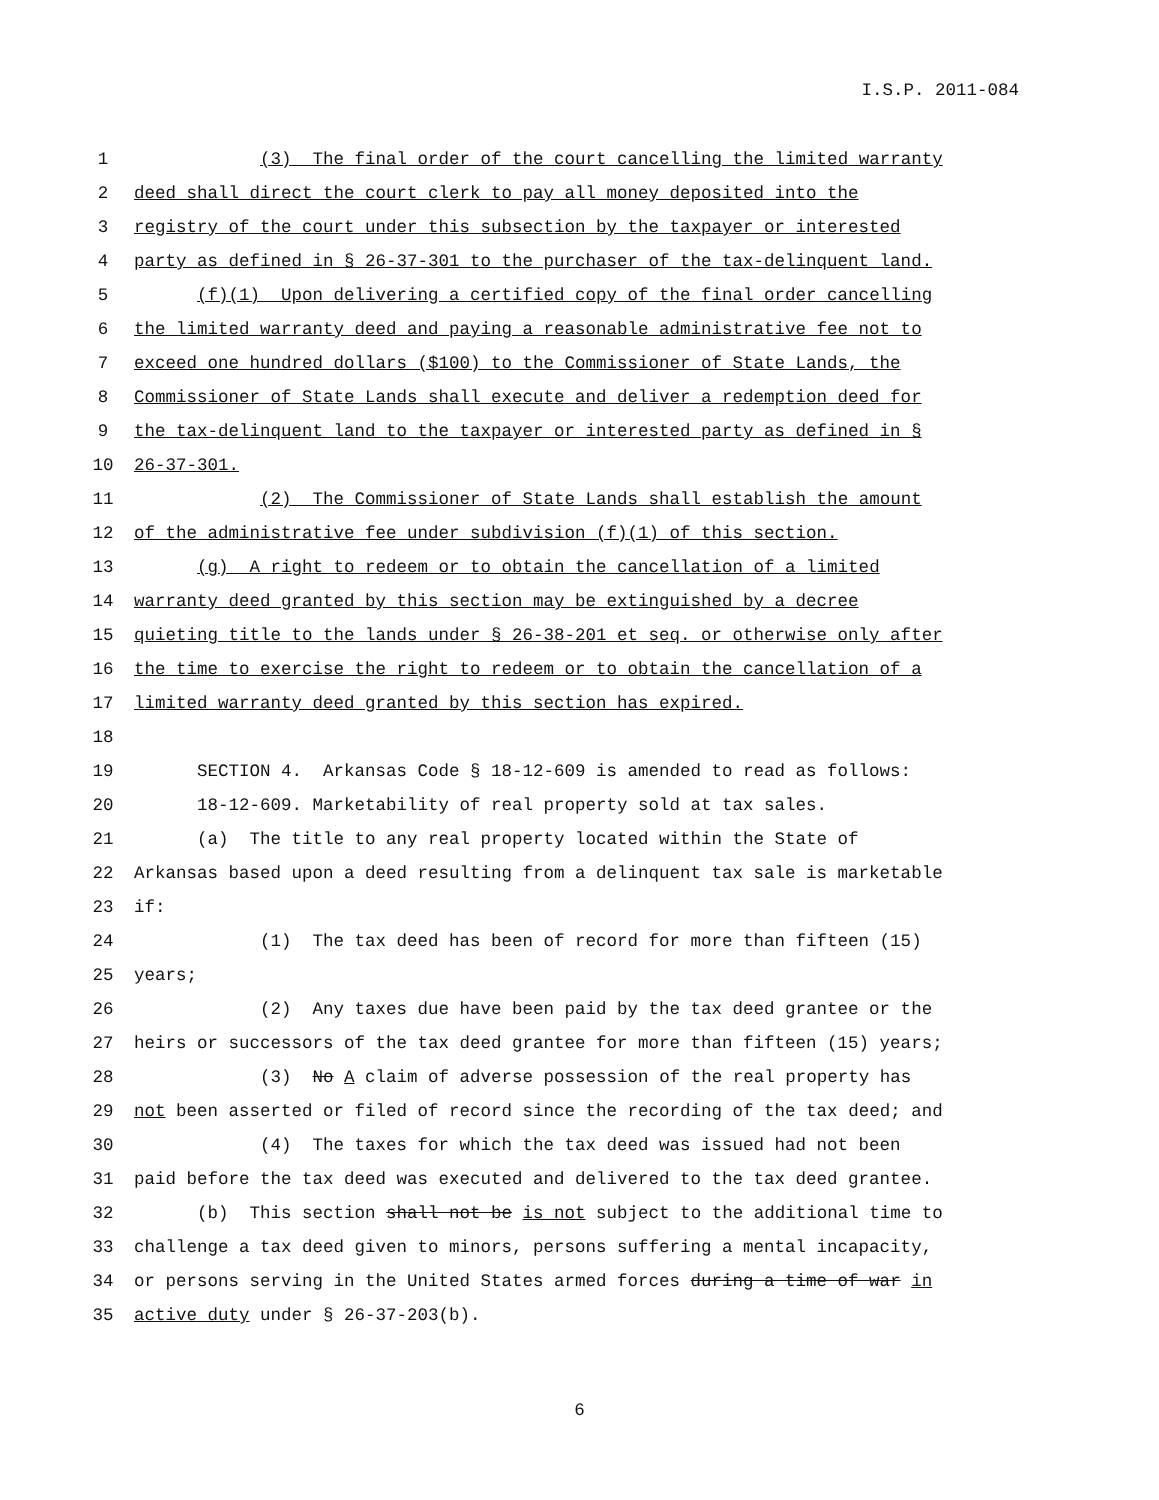I.S.P. 2011-084
1 (3) The final order of the court cancelling the limited warranty
2 deed shall direct the court clerk to pay all money deposited into the
3 registry of the court under this subsection by the taxpayer or interested
4 party as defined in § 26-37-301 to the purchaser of the tax-delinquent land.
5 (f)(1) Upon delivering a certified copy of the final order cancelling
6 the limited warranty deed and paying a reasonable administrative fee not to
7 exceed one hundred dollars ($100) to the Commissioner of State Lands, the
8 Commissioner of State Lands shall execute and deliver a redemption deed for
9 the tax-delinquent land to the taxpayer or interested party as defined in §
10 26-37-301.
11 (2) The Commissioner of State Lands shall establish the amount
12 of the administrative fee under subdivision (f)(1) of this section.
13 (g) A right to redeem or to obtain the cancellation of a limited
14 warranty deed granted by this section may be extinguished by a decree
15 quieting title to the lands under § 26-38-201 et seq. or otherwise only after
16 the time to exercise the right to redeem or to obtain the cancellation of a
17 limited warranty deed granted by this section has expired.
18
19 SECTION 4. Arkansas Code § 18-12-609 is amended to read as follows:
20 18-12-609. Marketability of real property sold at tax sales.
21 (a) The title to any real property located within the State of
22 Arkansas based upon a deed resulting from a delinquent tax sale is marketable
23 if:
24 (1) The tax deed has been of record for more than fifteen (15)
25 years;
26 (2) Any taxes due have been paid by the tax deed grantee or the
27 heirs or successors of the tax deed grantee for more than fifteen (15) years;
28 (3) No A claim of adverse possession of the real property has
29 not been asserted or filed of record since the recording of the tax deed; and
30 (4) The taxes for which the tax deed was issued had not been
31 paid before the tax deed was executed and delivered to the tax deed grantee.
32 (b) This section shall not be is not subject to the additional time to
33 challenge a tax deed given to minors, persons suffering a mental incapacity,
34 or persons serving in the United States armed forces during a time of war in
35 active duty under § 26-37-203(b).
6